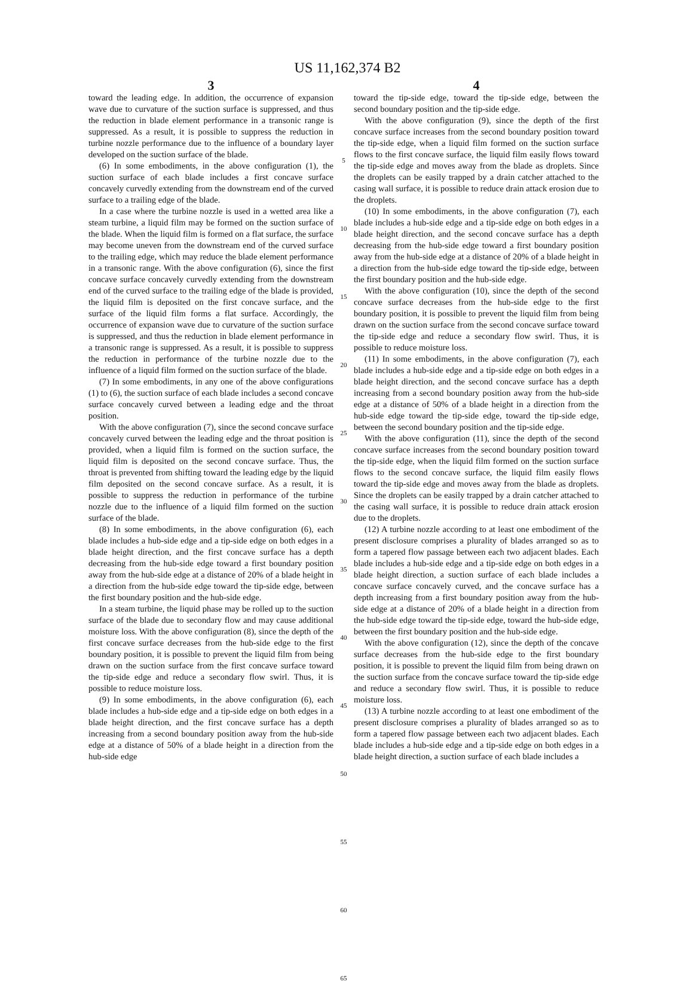US 11,162,374 B2
3
toward the leading edge. In addition, the occurrence of expansion wave due to curvature of the suction surface is suppressed, and thus the reduction in blade element performance in a transonic range is suppressed. As a result, it is possible to suppress the reduction in turbine nozzle performance due to the influence of a boundary layer developed on the suction surface of the blade.
(6) In some embodiments, in the above configuration (1), the suction surface of each blade includes a first concave surface concavely curvedly extending from the downstream end of the curved surface to a trailing edge of the blade.
In a case where the turbine nozzle is used in a wetted area like a steam turbine, a liquid film may be formed on the suction surface of the blade. When the liquid film is formed on a flat surface, the surface may become uneven from the downstream end of the curved surface to the trailing edge, which may reduce the blade element performance in a transonic range. With the above configuration (6), since the first concave surface concavely curvedly extending from the downstream end of the curved surface to the trailing edge of the blade is provided, the liquid film is deposited on the first concave surface, and the surface of the liquid film forms a flat surface. Accordingly, the occurrence of expansion wave due to curvature of the suction surface is suppressed, and thus the reduction in blade element performance in a transonic range is suppressed. As a result, it is possible to suppress the reduction in performance of the turbine nozzle due to the influence of a liquid film formed on the suction surface of the blade.
(7) In some embodiments, in any one of the above configurations (1) to (6), the suction surface of each blade includes a second concave surface concavely curved between a leading edge and the throat position.
With the above configuration (7), since the second concave surface concavely curved between the leading edge and the throat position is provided, when a liquid film is formed on the suction surface, the liquid film is deposited on the second concave surface. Thus, the throat is prevented from shifting toward the leading edge by the liquid film deposited on the second concave surface. As a result, it is possible to suppress the reduction in performance of the turbine nozzle due to the influence of a liquid film formed on the suction surface of the blade.
(8) In some embodiments, in the above configuration (6), each blade includes a hub-side edge and a tip-side edge on both edges in a blade height direction, and the first concave surface has a depth decreasing from the hub-side edge toward a first boundary position away from the hub-side edge at a distance of 20% of a blade height in a direction from the hub-side edge toward the tip-side edge, between the first boundary position and the hub-side edge.
In a steam turbine, the liquid phase may be rolled up to the suction surface of the blade due to secondary flow and may cause additional moisture loss. With the above configuration (8), since the depth of the first concave surface decreases from the hub-side edge to the first boundary position, it is possible to prevent the liquid film from being drawn on the suction surface from the first concave surface toward the tip-side edge and reduce a secondary flow swirl. Thus, it is possible to reduce moisture loss.
(9) In some embodiments, in the above configuration (6), each blade includes a hub-side edge and a tip-side edge on both edges in a blade height direction, and the first concave surface has a depth increasing from a second boundary position away from the hub-side edge at a distance of 50% of a blade height in a direction from the hub-side edge
5
10
15
20
25
30
35
40
45
50
55
60
65
4
toward the tip-side edge, toward the tip-side edge, between the second boundary position and the tip-side edge.
With the above configuration (9), since the depth of the first concave surface increases from the second boundary position toward the tip-side edge, when a liquid film formed on the suction surface flows to the first concave surface, the liquid film easily flows toward the tip-side edge and moves away from the blade as droplets. Since the droplets can be easily trapped by a drain catcher attached to the casing wall surface, it is possible to reduce drain attack erosion due to the droplets.
(10) In some embodiments, in the above configuration (7), each blade includes a hub-side edge and a tip-side edge on both edges in a blade height direction, and the second concave surface has a depth decreasing from the hub-side edge toward a first boundary position away from the hub-side edge at a distance of 20% of a blade height in a direction from the hub-side edge toward the tip-side edge, between the first boundary position and the hub-side edge.
With the above configuration (10), since the depth of the second concave surface decreases from the hub-side edge to the first boundary position, it is possible to prevent the liquid film from being drawn on the suction surface from the second concave surface toward the tip-side edge and reduce a secondary flow swirl. Thus, it is possible to reduce moisture loss.
(11) In some embodiments, in the above configuration (7), each blade includes a hub-side edge and a tip-side edge on both edges in a blade height direction, and the second concave surface has a depth increasing from a second boundary position away from the hub-side edge at a distance of 50% of a blade height in a direction from the hub-side edge toward the tip-side edge, toward the tip-side edge, between the second boundary position and the tip-side edge.
With the above configuration (11), since the depth of the second concave surface increases from the second boundary position toward the tip-side edge, when the liquid film formed on the suction surface flows to the second concave surface, the liquid film easily flows toward the tip-side edge and moves away from the blade as droplets. Since the droplets can be easily trapped by a drain catcher attached to the casing wall surface, it is possible to reduce drain attack erosion due to the droplets.
(12) A turbine nozzle according to at least one embodiment of the present disclosure comprises a plurality of blades arranged so as to form a tapered flow passage between each two adjacent blades. Each blade includes a hub-side edge and a tip-side edge on both edges in a blade height direction, a suction surface of each blade includes a concave surface concavely curved, and the concave surface has a depth increasing from a first boundary position away from the hub-side edge at a distance of 20% of a blade height in a direction from the hub-side edge toward the tip-side edge, toward the hub-side edge, between the first boundary position and the hub-side edge.
With the above configuration (12), since the depth of the concave surface decreases from the hub-side edge to the first boundary position, it is possible to prevent the liquid film from being drawn on the suction surface from the concave surface toward the tip-side edge and reduce a secondary flow swirl. Thus, it is possible to reduce moisture loss.
(13) A turbine nozzle according to at least one embodiment of the present disclosure comprises a plurality of blades arranged so as to form a tapered flow passage between each two adjacent blades. Each blade includes a hub-side edge and a tip-side edge on both edges in a blade height direction, a suction surface of each blade includes a